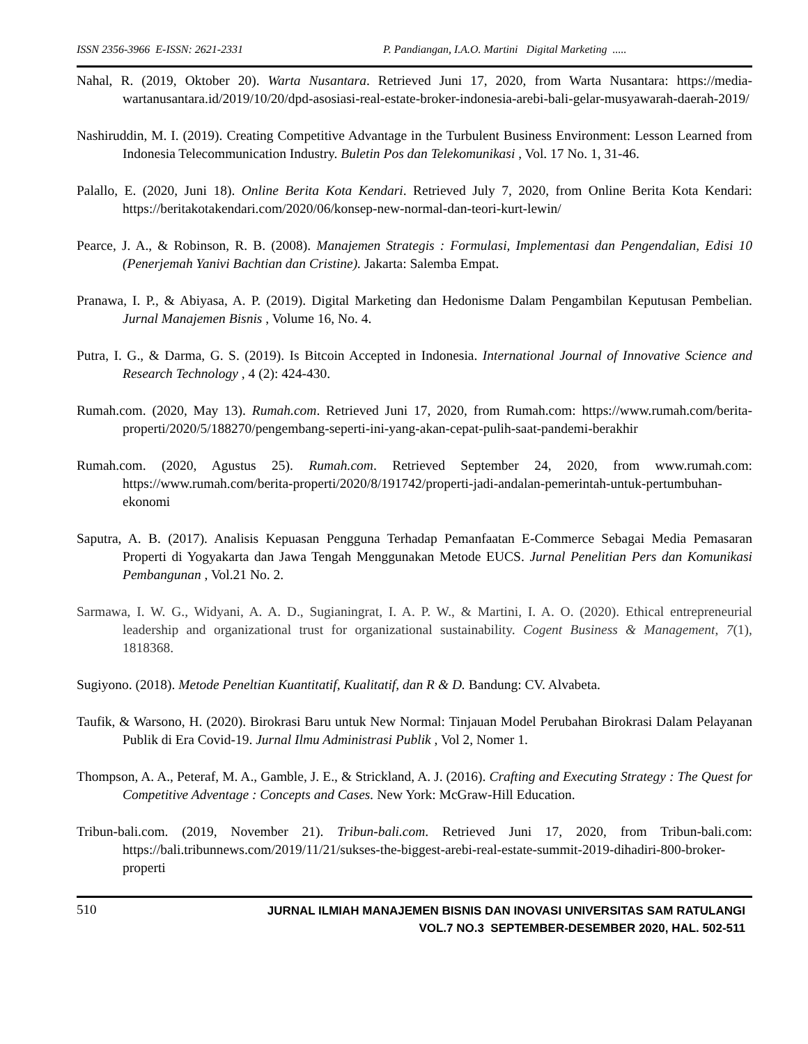ISSN 2356-3966 E-ISSN: 2621-2331 P. Pandiangan, I.A.O. Martini Digital Marketing .....
Nahal, R. (2019, Oktober 20). Warta Nusantara. Retrieved Juni 17, 2020, from Warta Nusantara: https://media-wartanusantara.id/2019/10/20/dpd-asosiasi-real-estate-broker-indonesia-arebi-bali-gelar-musyawarah-daerah-2019/
Nashiruddin, M. I. (2019). Creating Competitive Advantage in the Turbulent Business Environment: Lesson Learned from Indonesia Telecommunication Industry. Buletin Pos dan Telekomunikasi , Vol. 17 No. 1, 31-46.
Palallo, E. (2020, Juni 18). Online Berita Kota Kendari. Retrieved July 7, 2020, from Online Berita Kota Kendari: https://beritakotakendari.com/2020/06/konsep-new-normal-dan-teori-kurt-lewin/
Pearce, J. A., & Robinson, R. B. (2008). Manajemen Strategis : Formulasi, Implementasi dan Pengendalian, Edisi 10 (Penerjemah Yanivi Bachtian dan Cristine). Jakarta: Salemba Empat.
Pranawa, I. P., & Abiyasa, A. P. (2019). Digital Marketing dan Hedonisme Dalam Pengambilan Keputusan Pembelian. Jurnal Manajemen Bisnis , Volume 16, No. 4.
Putra, I. G., & Darma, G. S. (2019). Is Bitcoin Accepted in Indonesia. International Journal of Innovative Science and Research Technology , 4 (2): 424-430.
Rumah.com. (2020, May 13). Rumah.com. Retrieved Juni 17, 2020, from Rumah.com: https://www.rumah.com/berita-properti/2020/5/188270/pengembang-seperti-ini-yang-akan-cepat-pulih-saat-pandemi-berakhir
Rumah.com. (2020, Agustus 25). Rumah.com. Retrieved September 24, 2020, from www.rumah.com: https://www.rumah.com/berita-properti/2020/8/191742/properti-jadi-andalan-pemerintah-untuk-pertumbuhan-ekonomi
Saputra, A. B. (2017). Analisis Kepuasan Pengguna Terhadap Pemanfaatan E-Commerce Sebagai Media Pemasaran Properti di Yogyakarta dan Jawa Tengah Menggunakan Metode EUCS. Jurnal Penelitian Pers dan Komunikasi Pembangunan , Vol.21 No. 2.
Sarmawa, I. W. G., Widyani, A. A. D., Sugianingrat, I. A. P. W., & Martini, I. A. O. (2020). Ethical entrepreneurial leadership and organizational trust for organizational sustainability. Cogent Business & Management, 7(1), 1818368.
Sugiyono. (2018). Metode Peneltian Kuantitatif, Kualitatif, dan R & D. Bandung: CV. Alvabeta.
Taufik, & Warsono, H. (2020). Birokrasi Baru untuk New Normal: Tinjauan Model Perubahan Birokrasi Dalam Pelayanan Publik di Era Covid-19. Jurnal Ilmu Administrasi Publik , Vol 2, Nomer 1.
Thompson, A. A., Peteraf, M. A., Gamble, J. E., & Strickland, A. J. (2016). Crafting and Executing Strategy : The Quest for Competitive Adventage : Concepts and Cases. New York: McGraw-Hill Education.
Tribun-bali.com. (2019, November 21). Tribun-bali.com. Retrieved Juni 17, 2020, from Tribun-bali.com: https://bali.tribunnews.com/2019/11/21/sukses-the-biggest-arebi-real-estate-summit-2019-dihadiri-800-broker-properti
510
JURNAL ILMIAH MANAJEMEN BISNIS DAN INOVASI UNIVERSITAS SAM RATULANGI
VOL.7 NO.3 SEPTEMBER-DESEMBER 2020, HAL. 502-511